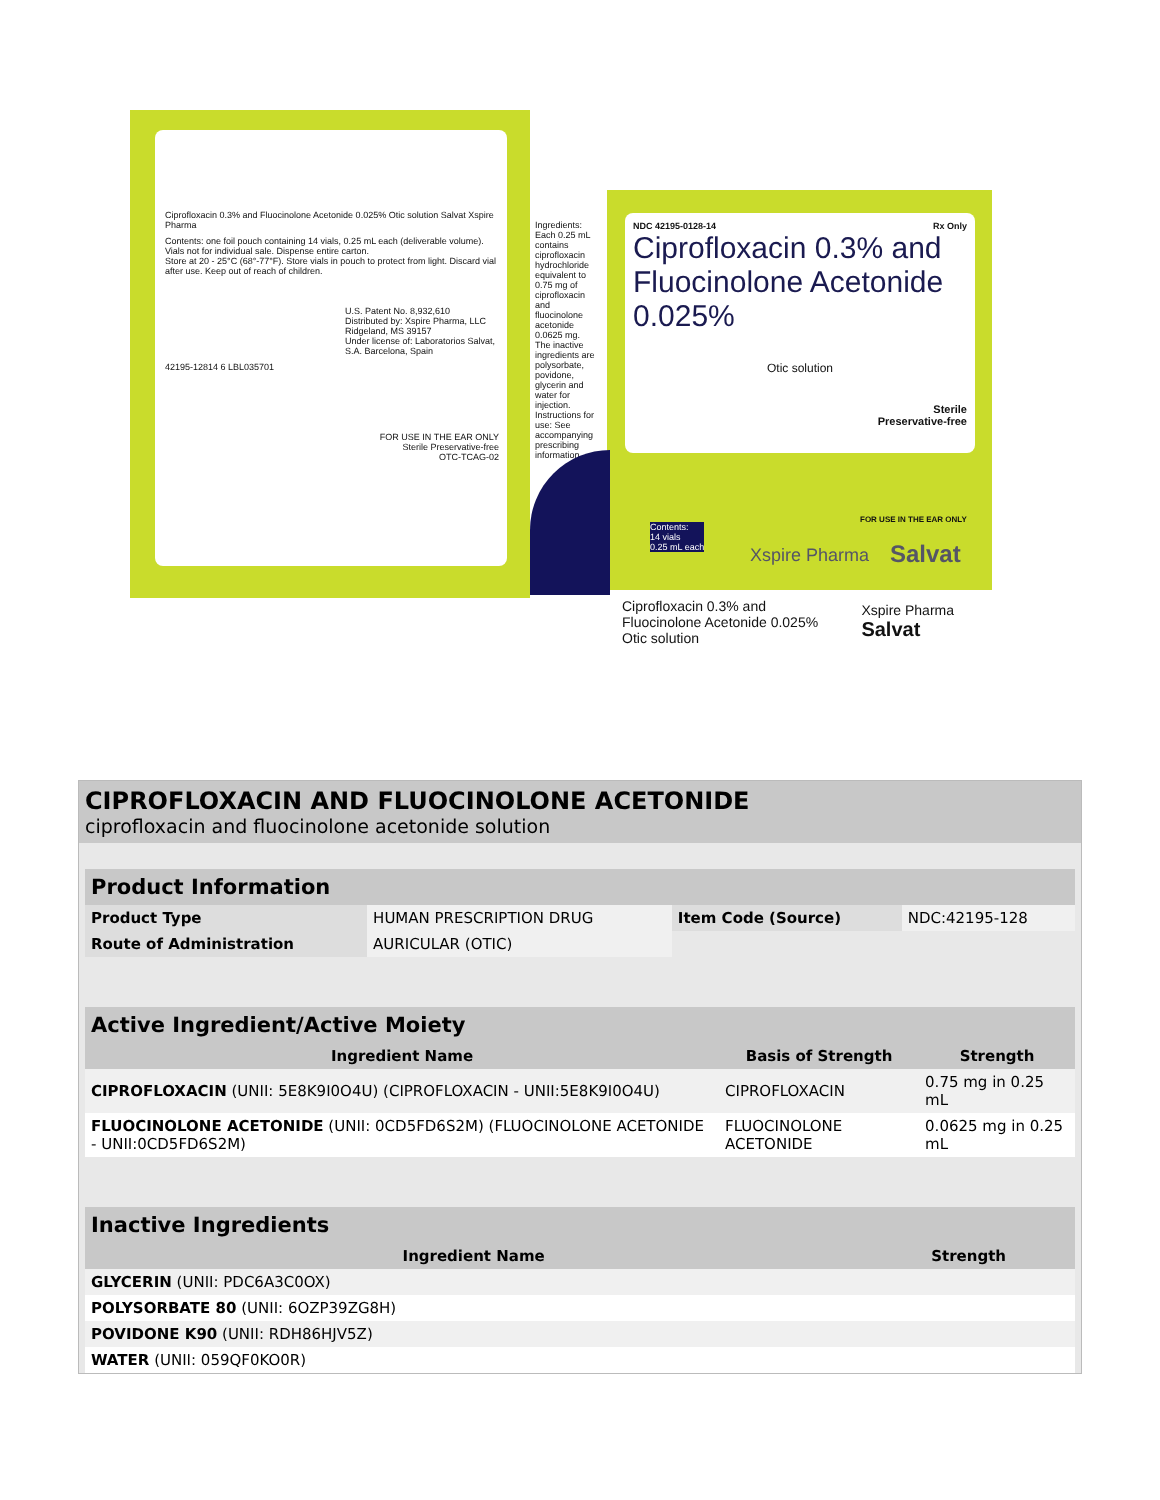Ciprofloxacin 0.3% and Fluocinolone Acetonide 0.025% Otic solution Salvat Xspire Pharma
Contents: one foil pouch containing 14 vials, 0.25 mL each (deliverable volume). Vials not for individual sale. Dispense entire carton.
Store at 20 - 25°C (68°-77°F). Store vials in pouch to protect from light. Discard vial after use. Keep out of reach of children.
U.S. Patent No. 8,932,610
Distributed by: Xspire Pharma, LLC Ridgeland, MS 39157
Under license of: Laboratorios Salvat, S.A. Barcelona, Spain
42195-12814 6 LBL035701
FOR USE IN THE EAR ONLY
Sterile Preservative-free
OTC-TCAG-02
Ingredients: Each 0.25 mL contains ciprofloxacin hydrochloride equivalent to 0.75 mg of ciprofloxacin and fluocinolone acetonide 0.0625 mg. The inactive ingredients are polysorbate, povidone, glycerin and water for injection. Instructions for use: See accompanying prescribing information.
NDC 42195-0128-14 Rx Only
Ciprofloxacin 0.3% and
Fluocinolone Acetonide 0.025%
Otic solution
Sterile
Preservative-free
Contents:
14 vials
0.25 mL each
FOR USE IN THE EAR ONLY
Xspire Pharma Salvat
Ciprofloxacin 0.3% and
Fluocinolone Acetonide 0.025%
Otic solution
Xspire Pharma
Salvat
CIPROFLOXACIN AND FLUOCINOLONE ACETONIDE
ciprofloxacin and fluocinolone acetonide solution
Product Information
| Product Type | HUMAN PRESCRIPTION DRUG | Item Code (Source) | NDC:42195-128 |
| Route of Administration | AURICULAR (OTIC) | | |
Active Ingredient/Active Moiety
| Ingredient Name | Basis of Strength | Strength |
| --- | --- | --- |
| CIPROFLOXACIN (UNII: 5E8K9I0O4U) (CIPROFLOXACIN - UNII:5E8K9I0O4U) | CIPROFLOXACIN | 0.75 mg in 0.25 mL |
| FLUOCINOLONE ACETONIDE (UNII: 0CD5FD6S2M) (FLUOCINOLONE ACETONIDE - UNII:0CD5FD6S2M) | FLUOCINOLONE ACETONIDE | 0.0625 mg in 0.25 mL |
Inactive Ingredients
| Ingredient Name | Strength |
| --- | --- |
| GLYCERIN (UNII: PDC6A3C0OX) | |
| POLYSORBATE 80 (UNII: 6OZP39ZG8H) | |
| POVIDONE K90 (UNII: RDH86HJV5Z) | |
| WATER (UNII: 059QF0KO0R) | |